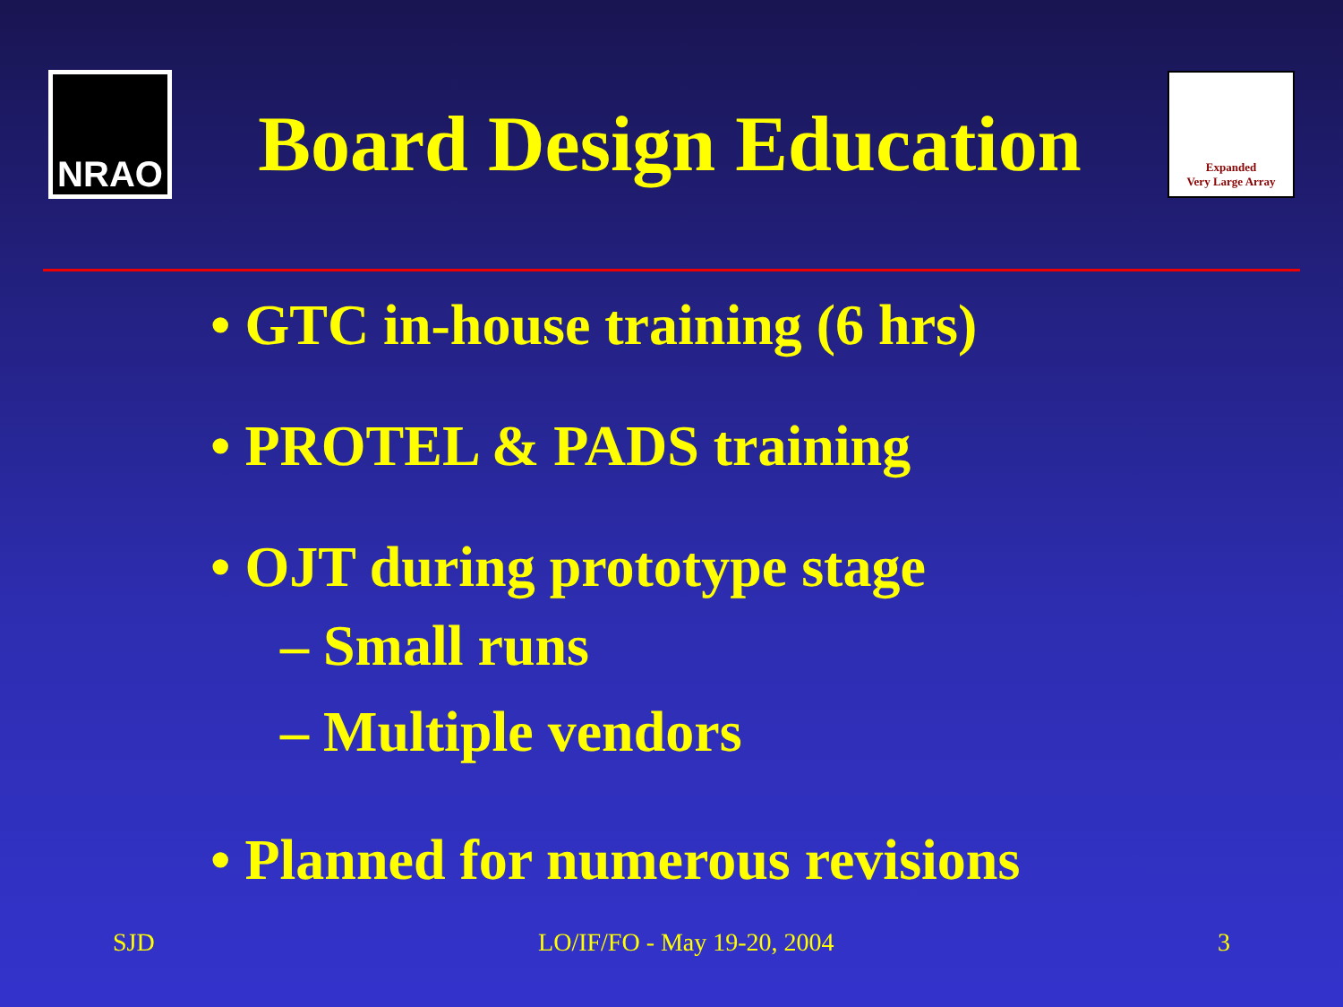NRAO
Board Design Education
Expanded
Very Large Array
• GTC in-house training (6 hrs)
• PROTEL & PADS training
• OJT during prototype stage
– Small runs
– Multiple vendors
• Planned for numerous revisions
SJD LO/IF/FO - May 19-20, 2004 3